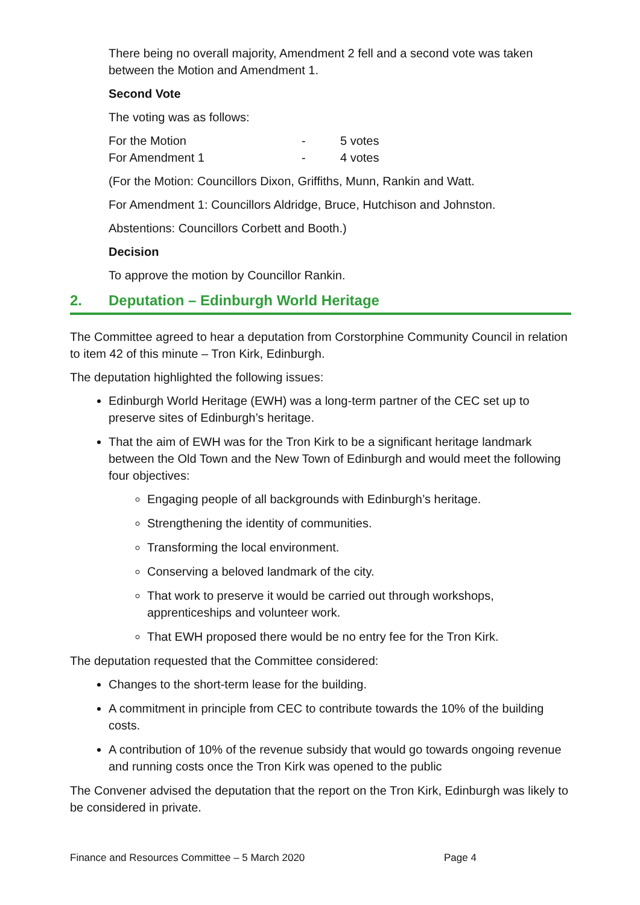There being no overall majority, Amendment 2 fell and a second vote was taken between the Motion and Amendment 1.
Second Vote
The voting was as follows:
For the Motion - 5 votes
For Amendment 1 - 4 votes
(For the Motion: Councillors Dixon, Griffiths, Munn, Rankin and Watt.
For Amendment 1: Councillors Aldridge, Bruce, Hutchison and Johnston.
Abstentions: Councillors Corbett and Booth.)
Decision
To approve the motion by Councillor Rankin.
2. Deputation – Edinburgh World Heritage
The Committee agreed to hear a deputation from Corstorphine Community Council in relation to item 42 of this minute – Tron Kirk, Edinburgh.
The deputation highlighted the following issues:
Edinburgh World Heritage (EWH) was a long-term partner of the CEC set up to preserve sites of Edinburgh’s heritage.
That the aim of EWH was for the Tron Kirk to be a significant heritage landmark between the Old Town and the New Town of Edinburgh and would meet the following four objectives:
Engaging people of all backgrounds with Edinburgh’s heritage.
Strengthening the identity of communities.
Transforming the local environment.
Conserving a beloved landmark of the city.
That work to preserve it would be carried out through workshops, apprenticeships and volunteer work.
That EWH proposed there would be no entry fee for the Tron Kirk.
The deputation requested that the Committee considered:
Changes to the short-term lease for the building.
A commitment in principle from CEC to contribute towards the 10% of the building costs.
A contribution of 10% of the revenue subsidy that would go towards ongoing revenue and running costs once the Tron Kirk was opened to the public
The Convener advised the deputation that the report on the Tron Kirk, Edinburgh was likely to be considered in private.
Finance and Resources Committee – 5 March 2020 Page 4